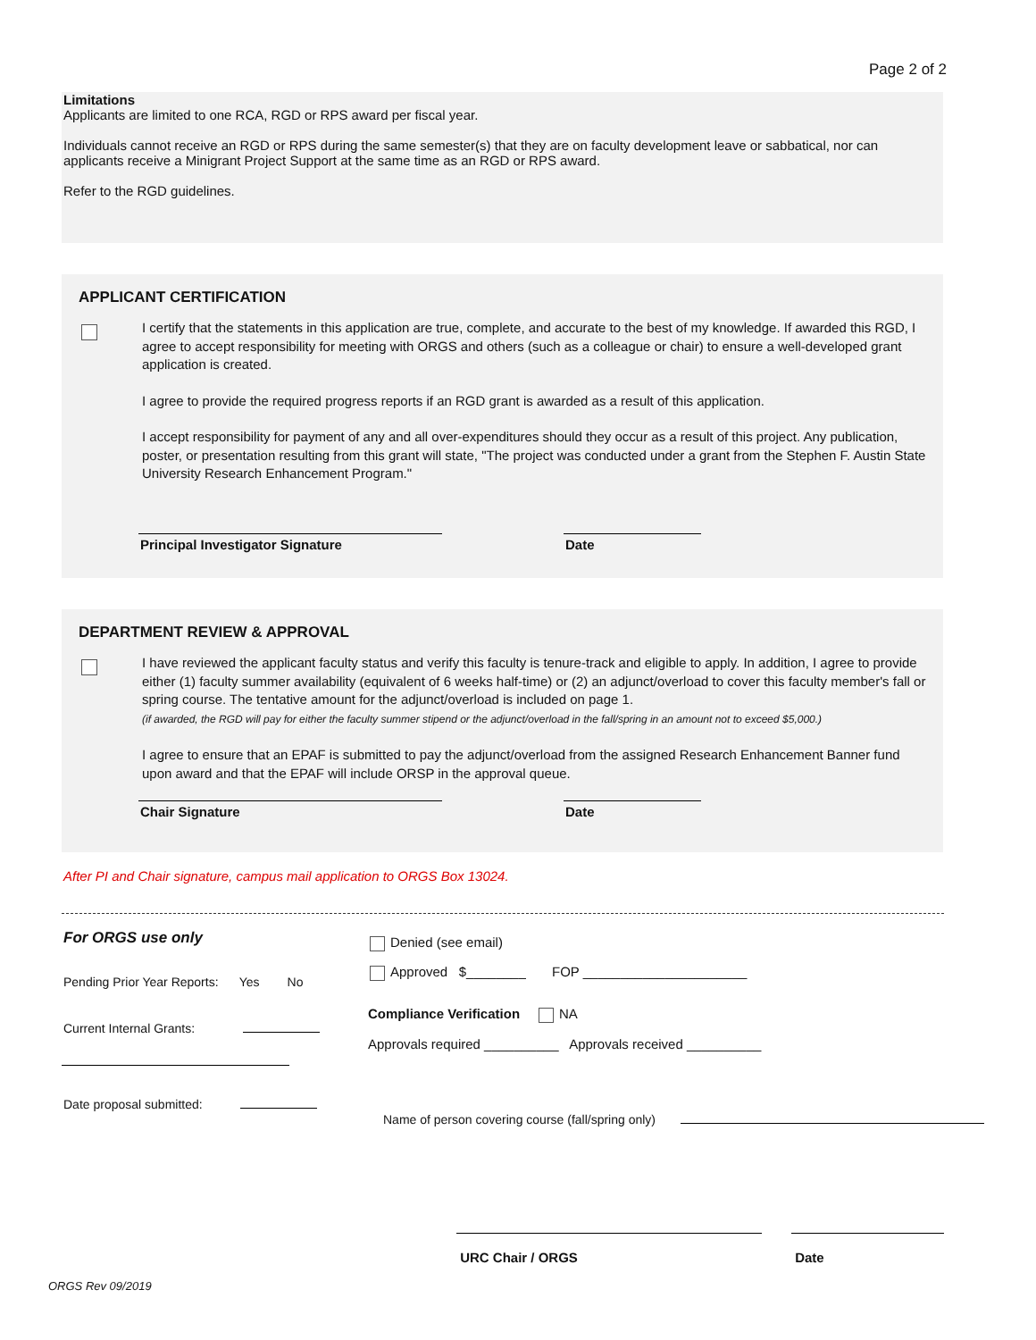Page 2 of 2
Limitations
Applicants are limited to one RCA, RGD or RPS award per fiscal year.
Individuals cannot receive an RGD or RPS during the same semester(s) that they are on faculty development leave or sabbatical, nor can applicants receive a Minigrant Project Support at the same time as an RGD or RPS award.
Refer to the RGD guidelines.
APPLICANT CERTIFICATION
I certify that the statements in this application are true, complete, and accurate to the best of my knowledge. If awarded this RGD, I agree to accept responsibility for meeting with ORGS and others (such as a colleague or chair) to ensure a well-developed grant application is created.
I agree to provide the required progress reports if an RGD grant is awarded as a result of this application.
I accept responsibility for payment of any and all over-expenditures should they occur as a result of this project. Any publication, poster, or presentation resulting from this grant will state, "The project was conducted under a grant from the Stephen F. Austin State University Research Enhancement Program."
Principal Investigator Signature Date
DEPARTMENT REVIEW & APPROVAL
I have reviewed the applicant faculty status and verify this faculty is tenure-track and eligible to apply. In addition, I agree to provide either (1) faculty summer availability (equivalent of 6 weeks half-time) or (2) an adjunct/overload to cover this faculty member's fall or spring course. The tentative amount for the adjunct/overload is included on page 1.
(if awarded, the RGD will pay for either the faculty summer stipend or the adjunct/overload in the fall/spring in an amount not to exceed $5,000.)
I agree to ensure that an EPAF is submitted to pay the adjunct/overload from the assigned Research Enhancement Banner fund upon award and that the EPAF will include ORSP in the approval queue.
Chair Signature Date
After PI and Chair signature, campus mail application to ORGS Box 13024.
For ORGS use only
Pending Prior Year Reports: Yes No
Current Internal Grants:
Date proposal submitted:
Denied (see email)
Approved $________ FOP ______________________
Compliance Verification NA
Approvals required __________ Approvals received __________
Name of person covering course (fall/spring only)
URC Chair / ORGS Date
ORGS Rev 09/2019